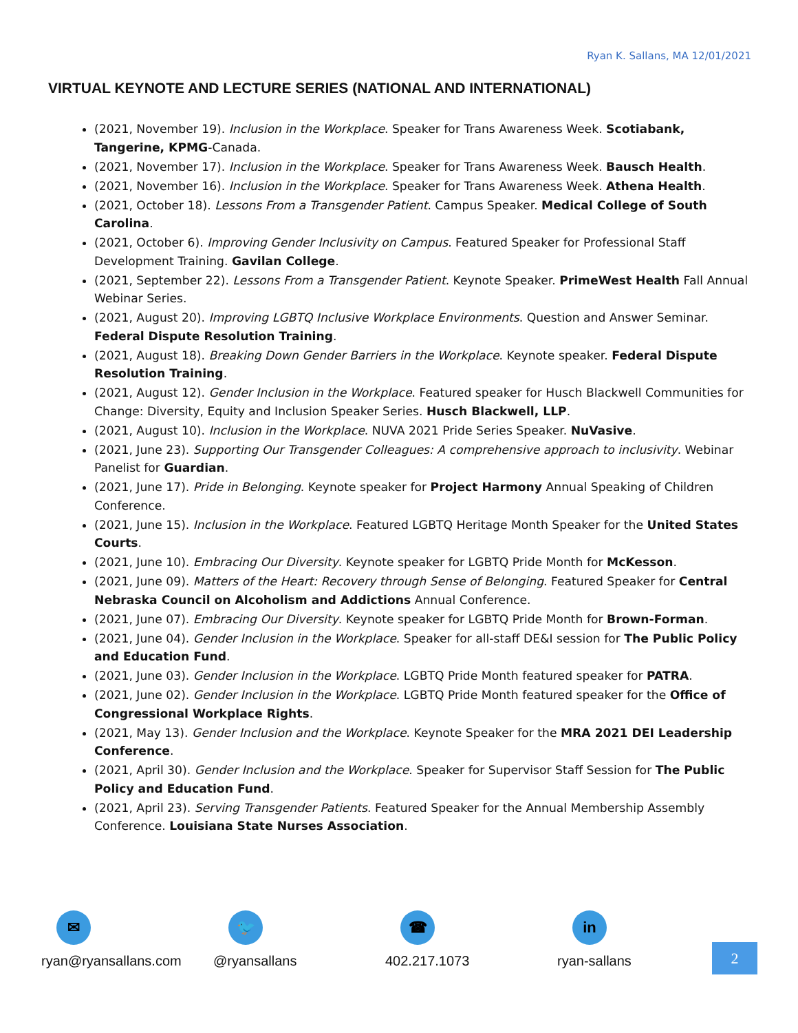Ryan K. Sallans, MA 12/01/2021
VIRTUAL KEYNOTE AND LECTURE SERIES (NATIONAL AND INTERNATIONAL)
(2021, November 19). Inclusion in the Workplace. Speaker for Trans Awareness Week. Scotiabank, Tangerine, KPMG-Canada.
(2021, November 17). Inclusion in the Workplace. Speaker for Trans Awareness Week. Bausch Health.
(2021, November 16). Inclusion in the Workplace. Speaker for Trans Awareness Week. Athena Health.
(2021, October 18). Lessons From a Transgender Patient. Campus Speaker. Medical College of South Carolina.
(2021, October 6). Improving Gender Inclusivity on Campus. Featured Speaker for Professional Staff Development Training. Gavilan College.
(2021, September 22). Lessons From a Transgender Patient. Keynote Speaker. PrimeWest Health Fall Annual Webinar Series.
(2021, August 20). Improving LGBTQ Inclusive Workplace Environments. Question and Answer Seminar. Federal Dispute Resolution Training.
(2021, August 18). Breaking Down Gender Barriers in the Workplace. Keynote speaker. Federal Dispute Resolution Training.
(2021, August 12). Gender Inclusion in the Workplace. Featured speaker for Husch Blackwell Communities for Change: Diversity, Equity and Inclusion Speaker Series. Husch Blackwell, LLP.
(2021, August 10). Inclusion in the Workplace. NUVA 2021 Pride Series Speaker. NuVasive.
(2021, June 23). Supporting Our Transgender Colleagues: A comprehensive approach to inclusivity. Webinar Panelist for Guardian.
(2021, June 17). Pride in Belonging. Keynote speaker for Project Harmony Annual Speaking of Children Conference.
(2021, June 15). Inclusion in the Workplace. Featured LGBTQ Heritage Month Speaker for the United States Courts.
(2021, June 10). Embracing Our Diversity. Keynote speaker for LGBTQ Pride Month for McKesson.
(2021, June 09). Matters of the Heart: Recovery through Sense of Belonging. Featured Speaker for Central Nebraska Council on Alcoholism and Addictions Annual Conference.
(2021, June 07). Embracing Our Diversity. Keynote speaker for LGBTQ Pride Month for Brown-Forman.
(2021, June 04). Gender Inclusion in the Workplace. Speaker for all-staff DE&I session for The Public Policy and Education Fund.
(2021, June 03). Gender Inclusion in the Workplace. LGBTQ Pride Month featured speaker for PATRA.
(2021, June 02). Gender Inclusion in the Workplace. LGBTQ Pride Month featured speaker for the Office of Congressional Workplace Rights.
(2021, May 13). Gender Inclusion and the Workplace. Keynote Speaker for the MRA 2021 DEI Leadership Conference.
(2021, April 30). Gender Inclusion and the Workplace. Speaker for Supervisor Staff Session for The Public Policy and Education Fund.
(2021, April 23). Serving Transgender Patients. Featured Speaker for the Annual Membership Assembly Conference. Louisiana State Nurses Association.
✉
ryan@ryansallans.com
🐦
@ryansallans
☎
402.217.1073
in
ryan-sallans
2